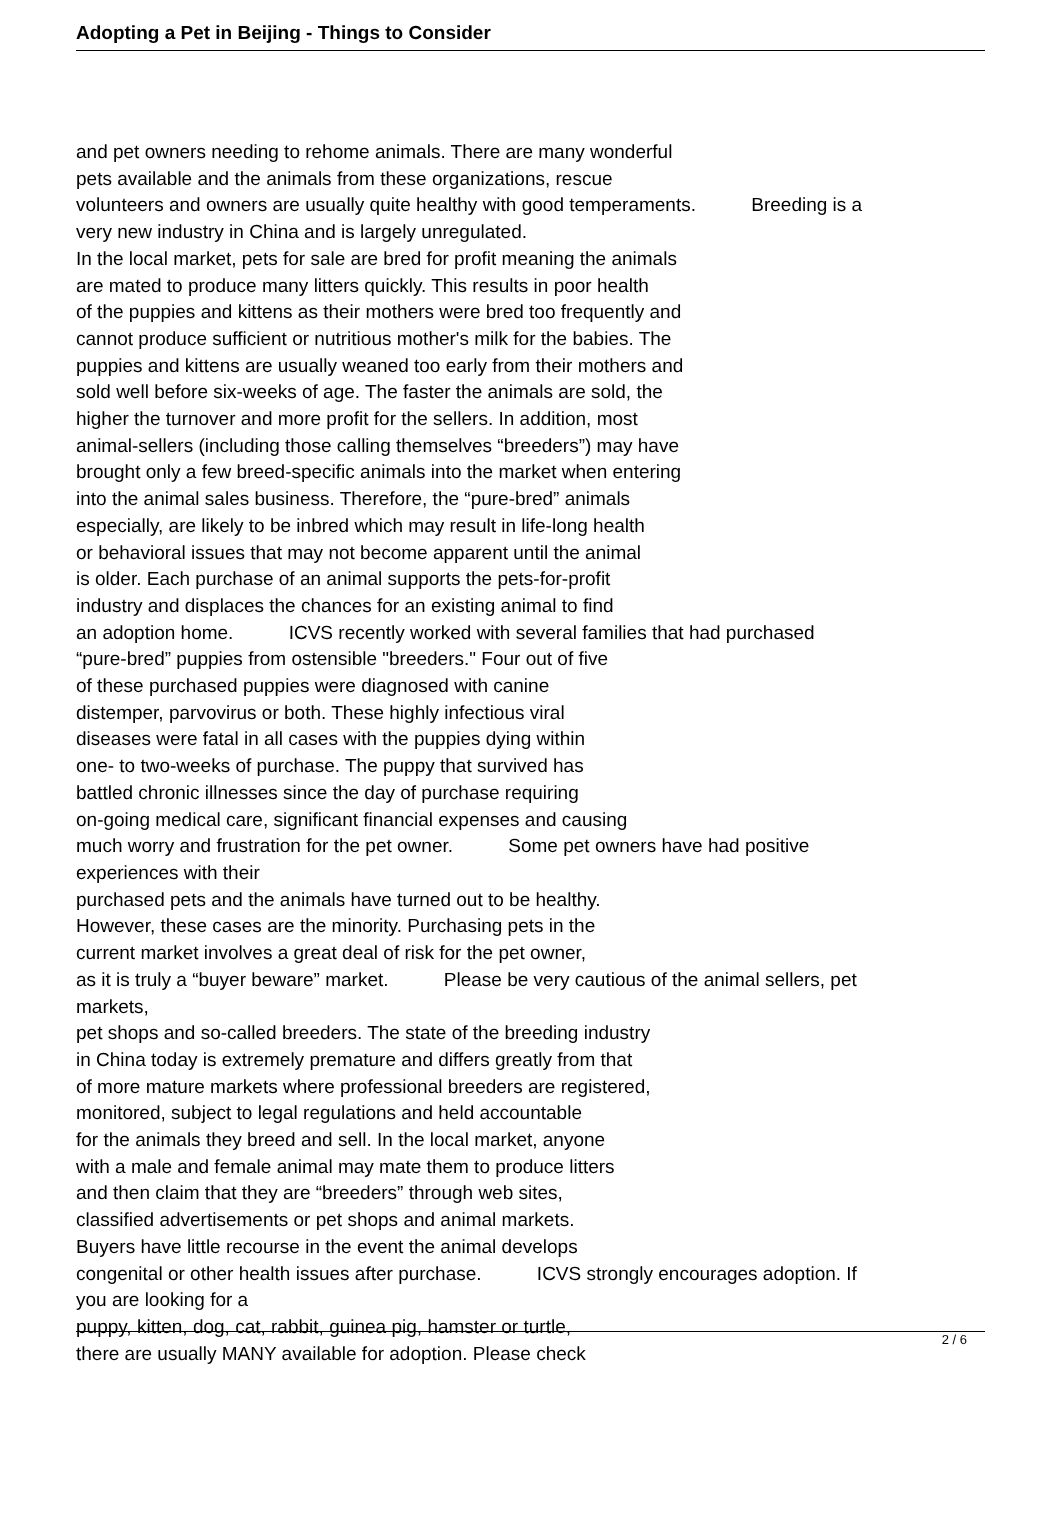Adopting a Pet in Beijing - Things to Consider
and pet owners needing to rehome animals. There are many wonderful
pets available and the animals from these organizations, rescue
volunteers and owners are usually quite healthy with good temperaments. Breeding is a
very new industry in China and is largely unregulated.
In the local market, pets for sale are bred for profit meaning the animals
are mated to produce many litters quickly. This results in poor health
of the puppies and kittens as their mothers were bred too frequently and
cannot produce sufficient or nutritious mother's milk for the babies. The
puppies and kittens are usually weaned too early from their mothers and
sold well before six-weeks of age. The faster the animals are sold, the
higher the turnover and more profit for the sellers. In addition, most
animal-sellers (including those calling themselves “breeders”) may have
brought only a few breed-specific animals into the market when entering
into the animal sales business. Therefore, the “pure-bred” animals
especially, are likely to be inbred which may result in life-long health
or behavioral issues that may not become apparent until the animal
is older. Each purchase of an animal supports the pets-for-profit
industry and displaces the chances for an existing animal to find
an adoption home. ICVS recently worked with several families that had purchased
“pure-bred” puppies from ostensible "breeders." Four out of five
of these purchased puppies were diagnosed with canine
distemper, parvovirus or both. These highly infectious viral
diseases were fatal in all cases with the puppies dying within
one- to two-weeks of purchase. The puppy that survived has
battled chronic illnesses since the day of purchase requiring
on-going medical care, significant financial expenses and causing
much worry and frustration for the pet owner. Some pet owners have had positive
experiences with their
purchased pets and the animals have turned out to be healthy.
However, these cases are the minority. Purchasing pets in the
current market involves a great deal of risk for the pet owner,
as it is truly a “buyer beware” market. Please be very cautious of the animal sellers, pet
markets,
pet shops and so-called breeders. The state of the breeding industry
in China today is extremely premature and differs greatly from that
of more mature markets where professional breeders are registered,
monitored, subject to legal regulations and held accountable
for the animals they breed and sell. In the local market, anyone
with a male and female animal may mate them to produce litters
and then claim that they are “breeders” through web sites,
classified advertisements or pet shops and animal markets.
Buyers have little recourse in the event the animal develops
congenital or other health issues after purchase. ICVS strongly encourages adoption. If
you are looking for a
puppy, kitten, dog, cat, rabbit, guinea pig, hamster or turtle,
there are usually MANY available for adoption. Please check
2 / 6